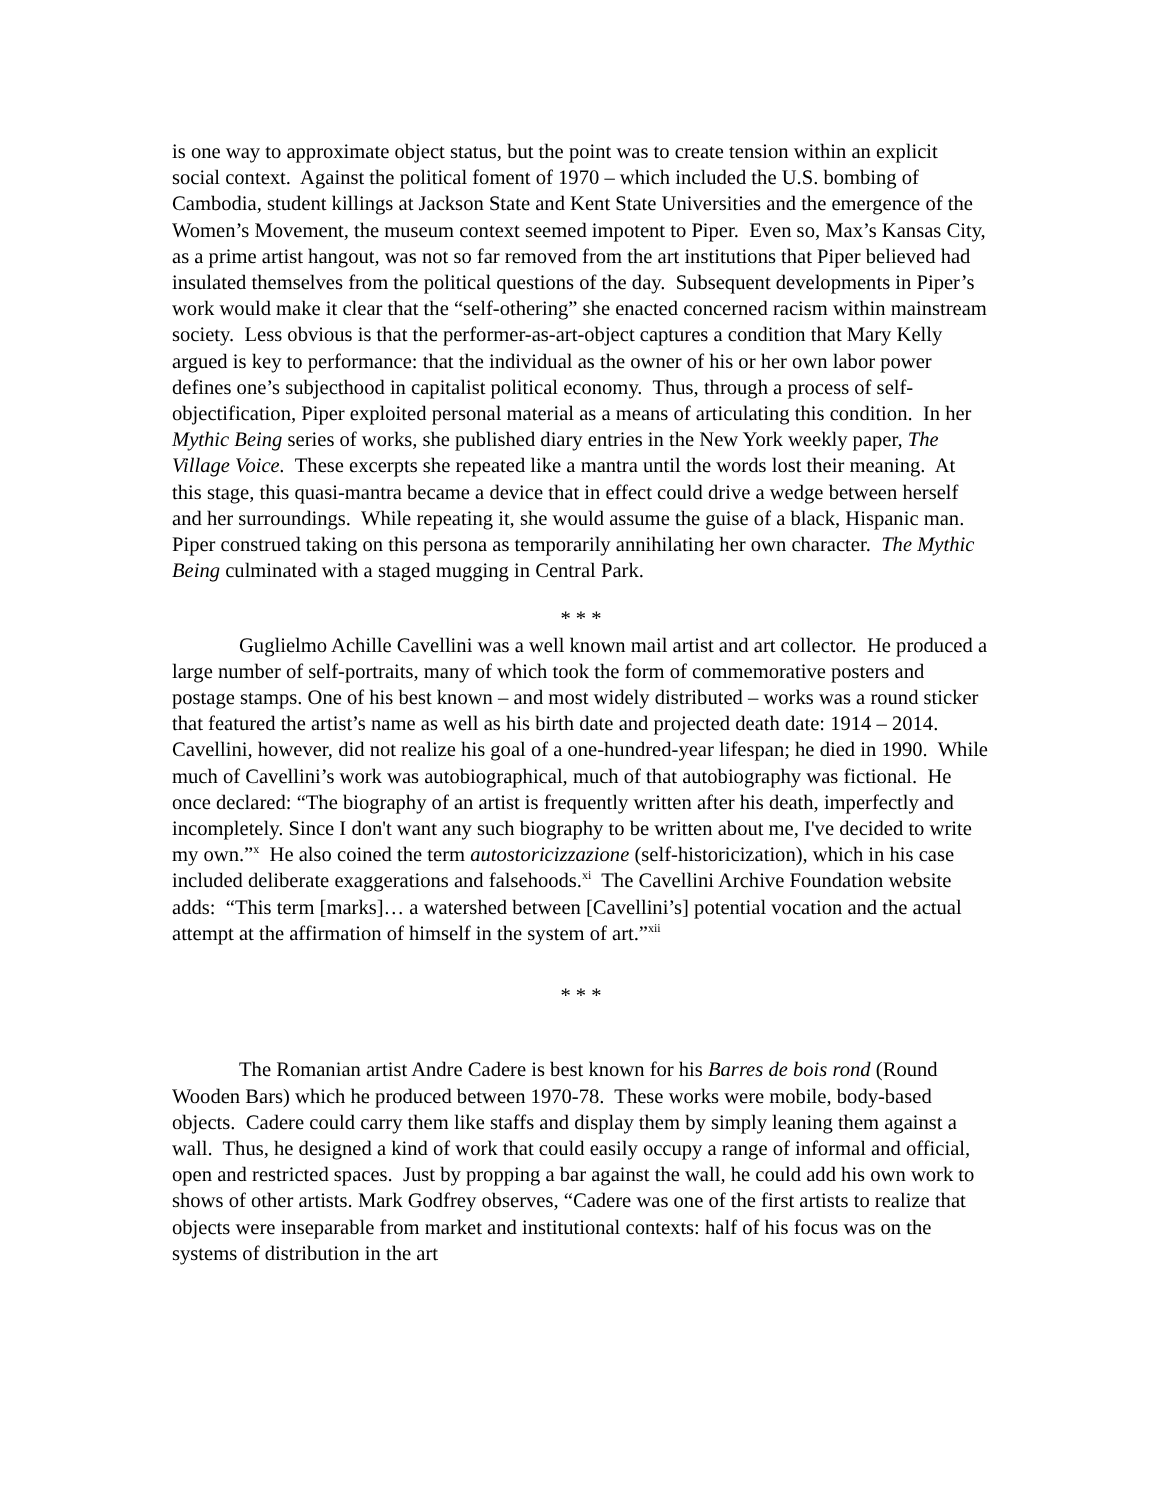is one way to approximate object status, but the point was to create tension within an explicit social context. Against the political foment of 1970 – which included the U.S. bombing of Cambodia, student killings at Jackson State and Kent State Universities and the emergence of the Women’s Movement, the museum context seemed impotent to Piper. Even so, Max’s Kansas City, as a prime artist hangout, was not so far removed from the art institutions that Piper believed had insulated themselves from the political questions of the day. Subsequent developments in Piper’s work would make it clear that the “self-othering” she enacted concerned racism within mainstream society. Less obvious is that the performer-as-art-object captures a condition that Mary Kelly argued is key to performance: that the individual as the owner of his or her own labor power defines one’s subjecthood in capitalist political economy. Thus, through a process of self-objectification, Piper exploited personal material as a means of articulating this condition. In her Mythic Being series of works, she published diary entries in the New York weekly paper, The Village Voice. These excerpts she repeated like a mantra until the words lost their meaning. At this stage, this quasi-mantra became a device that in effect could drive a wedge between herself and her surroundings. While repeating it, she would assume the guise of a black, Hispanic man. Piper construed taking on this persona as temporarily annihilating her own character. The Mythic Being culminated with a staged mugging in Central Park.
* * *
Guglielmo Achille Cavellini was a well known mail artist and art collector. He produced a large number of self-portraits, many of which took the form of commemorative posters and postage stamps. One of his best known – and most widely distributed – works was a round sticker that featured the artist’s name as well as his birth date and projected death date: 1914 – 2014. Cavellini, however, did not realize his goal of a one-hundred-year lifespan; he died in 1990. While much of Cavellini’s work was autobiographical, much of that autobiography was fictional. He once declared: “The biography of an artist is frequently written after his death, imperfectly and incompletely. Since I don't want any such biography to be written about me, I've decided to write my own.”<sup>x</sup> He also coined the term autostoricizzazione (self-historicization), which in his case included deliberate exaggerations and falsehoods.<sup>xi</sup> The Cavellini Archive Foundation website adds: “This term [marks]… a watershed between [Cavellini’s] potential vocation and the actual attempt at the affirmation of himself in the system of art.”<sup>xii</sup>
* * *
The Romanian artist Andre Cadere is best known for his Barres de bois rond (Round Wooden Bars) which he produced between 1970-78. These works were mobile, body-based objects. Cadere could carry them like staffs and display them by simply leaning them against a wall. Thus, he designed a kind of work that could easily occupy a range of informal and official, open and restricted spaces. Just by propping a bar against the wall, he could add his own work to shows of other artists. Mark Godfrey observes, “Cadere was one of the first artists to realize that objects were inseparable from market and institutional contexts: half of his focus was on the systems of distribution in the art